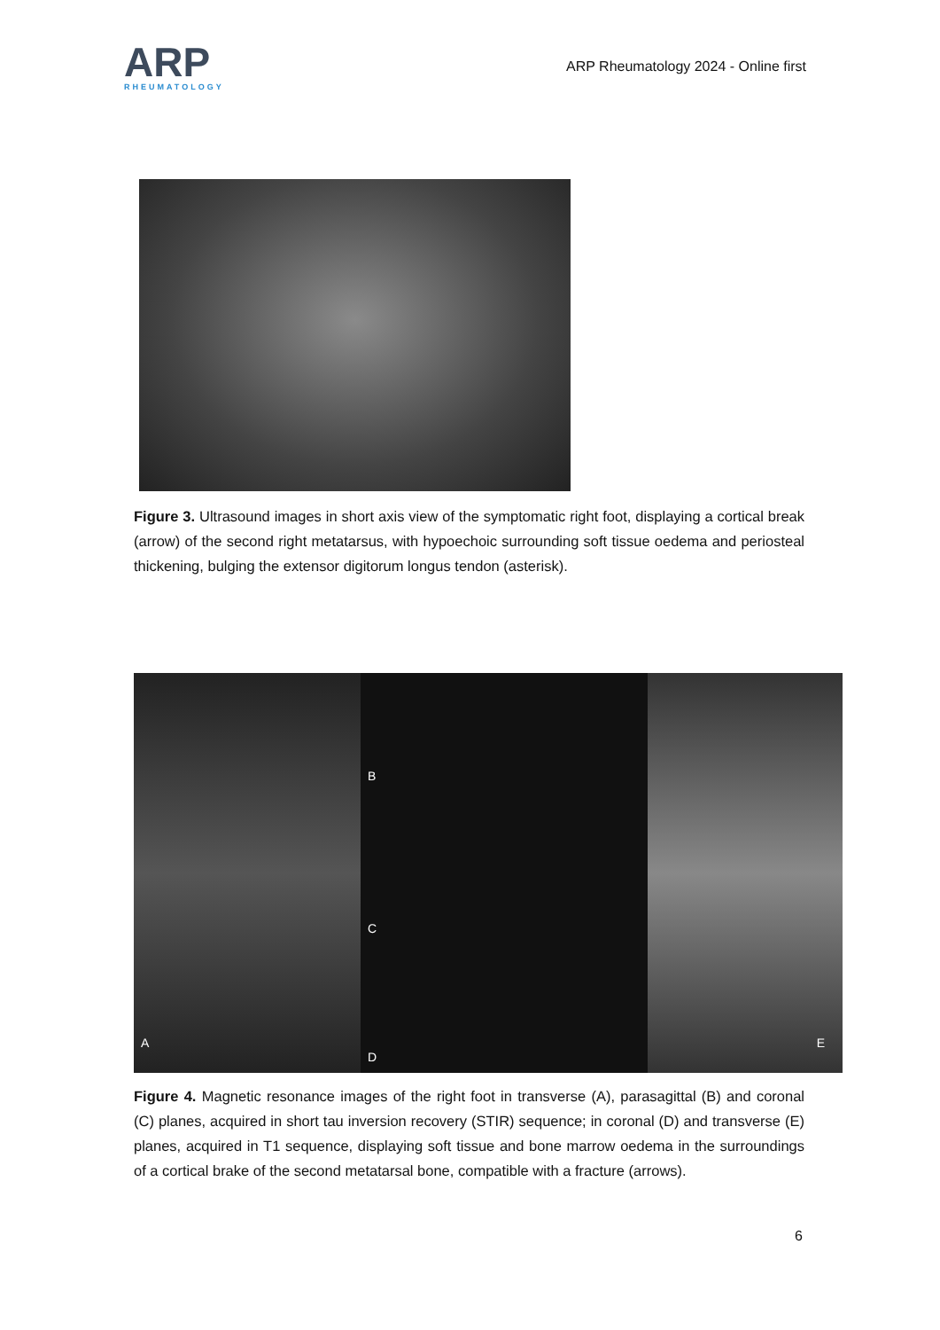ARP
RHEUMATOLOGY
ARP Rheumatology 2024 - Online first
Figure 3. Ultrasound images in short axis view of the symptomatic right foot, displaying a cortical break (arrow) of the second right metatarsus, with hypoechoic surrounding soft tissue oedema and periosteal thickening, bulging the extensor digitorum longus tendon (asterisk).
A
B
C
D
E
Figure 4. Magnetic resonance images of the right foot in transverse (A), parasagittal (B) and coronal (C) planes, acquired in short tau inversion recovery (STIR) sequence; in coronal (D) and transverse (E) planes, acquired in T1 sequence, displaying soft tissue and bone marrow oedema in the surroundings of a cortical brake of the second metatarsal bone, compatible with a fracture (arrows).
6